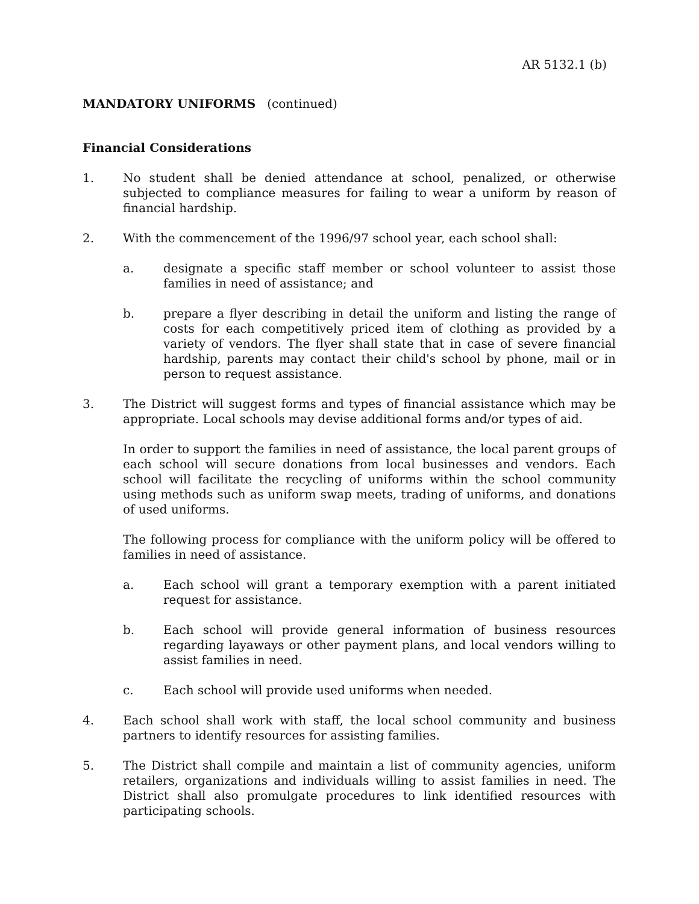AR 5132.1 (b)
MANDATORY UNIFORMS (continued)
Financial Considerations
1. No student shall be denied attendance at school, penalized, or otherwise subjected to compliance measures for failing to wear a uniform by reason of financial hardship.
2. With the commencement of the 1996/97 school year, each school shall:
a. designate a specific staff member or school volunteer to assist those families in need of assistance; and
b. prepare a flyer describing in detail the uniform and listing the range of costs for each competitively priced item of clothing as provided by a variety of vendors. The flyer shall state that in case of severe financial hardship, parents may contact their child's school by phone, mail or in person to request assistance.
3. The District will suggest forms and types of financial assistance which may be appropriate. Local schools may devise additional forms and/or types of aid.
In order to support the families in need of assistance, the local parent groups of each school will secure donations from local businesses and vendors. Each school will facilitate the recycling of uniforms within the school community using methods such as uniform swap meets, trading of uniforms, and donations of used uniforms.
The following process for compliance with the uniform policy will be offered to families in need of assistance.
a. Each school will grant a temporary exemption with a parent initiated request for assistance.
b. Each school will provide general information of business resources regarding layaways or other payment plans, and local vendors willing to assist families in need.
c. Each school will provide used uniforms when needed.
4. Each school shall work with staff, the local school community and business partners to identify resources for assisting families.
5. The District shall compile and maintain a list of community agencies, uniform retailers, organizations and individuals willing to assist families in need. The District shall also promulgate procedures to link identified resources with participating schools.